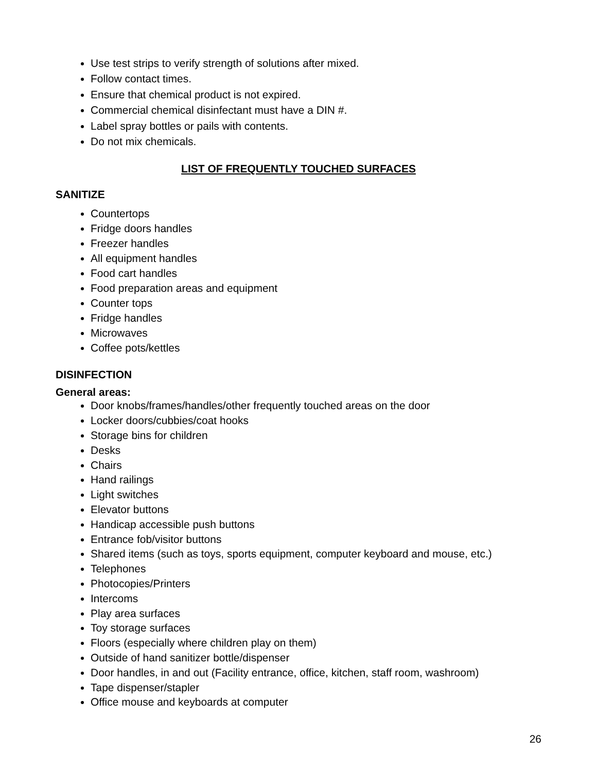Use test strips to verify strength of solutions after mixed.
Follow contact times.
Ensure that chemical product is not expired.
Commercial chemical disinfectant must have a DIN #.
Label spray bottles or pails with contents.
Do not mix chemicals.
LIST OF FREQUENTLY TOUCHED SURFACES
SANITIZE
Countertops
Fridge doors handles
Freezer handles
All equipment handles
Food cart handles
Food preparation areas and equipment
Counter tops
Fridge handles
Microwaves
Coffee pots/kettles
DISINFECTION
General areas:
Door knobs/frames/handles/other frequently touched areas on the door
Locker doors/cubbies/coat hooks
Storage bins for children
Desks
Chairs
Hand railings
Light switches
Elevator buttons
Handicap accessible push buttons
Entrance fob/visitor buttons
Shared items (such as toys, sports equipment, computer keyboard and mouse, etc.)
Telephones
Photocopies/Printers
Intercoms
Play area surfaces
Toy storage surfaces
Floors (especially where children play on them)
Outside of hand sanitizer bottle/dispenser
Door handles, in and out (Facility entrance, office, kitchen, staff room, washroom)
Tape dispenser/stapler
Office mouse and keyboards at computer
26